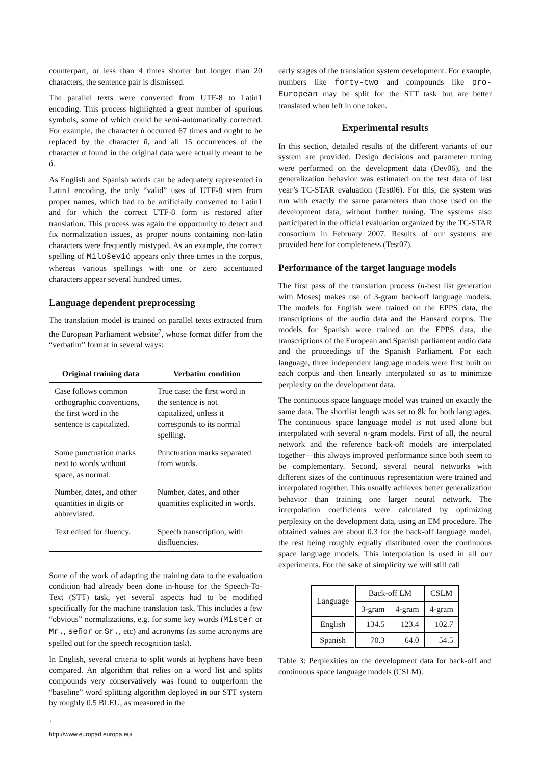counterpart, or less than 4 times shorter but longer than 20 characters, the sentence pair is dismissed.
The parallel texts were converted from UTF-8 to Latin1 encoding. This process highlighted a great number of spurious symbols, some of which could be semi-automatically corrected. For example, the character ń occurred 67 times and ought to be replaced by the character ñ, and all 15 occurrences of the character σ found in the original data were actually meant to be ó.
As English and Spanish words can be adequately represented in Latin1 encoding, the only “valid” uses of UTF-8 stem from proper names, which had to be artificially converted to Latin1 and for which the correct UTF-8 form is restored after translation. This process was again the opportunity to detect and fix normalization issues, as proper nouns containing non-latin characters were frequently mistyped. As an example, the correct spelling of Milošević appears only three times in the corpus, whereas various spellings with one or zero accentuated characters appear several hundred times.
Language dependent preprocessing
The translation model is trained on parallel texts extracted from the European Parliament website<sup>7</sup>, whose format differ from the “verbatim” format in several ways:
| Original training data | Verbatim condition |
| --- | --- |
| Case follows common orthographic conventions, the first word in the sentence is capitalized. | True case: the first word in the sentence is not capitalized, unless it corresponds to its normal spelling. |
| Some punctuation marks next to words without space, as normal. | Punctuation marks separated from words. |
| Number, dates, and other quantities in digits or abbreviated. | Number, dates, and other quantities explicited in words. |
| Text edited for fluency. | Speech transcription, with disfluencies. |
Some of the work of adapting the training data to the evaluation condition had already been done in-house for the Speech-To-Text (STT) task, yet several aspects had to be modified specifically for the machine translation task. This includes a few “obvious” normalizations, e.g. for some key words (Mister or Mr., señor or Sr., etc) and acronyms (as some acronyms are spelled out for the speech recognition task).
In English, several criteria to split words at hyphens have been compared. An algorithm that relies on a word list and splits compounds very conservatively was found to outperform the “baseline” word splitting algorithm deployed in our STT system by roughly 0.5 BLEU, as measured in the
<sup>7</sup> http://www.europarl.europa.eu/
early stages of the translation system development. For example, numbers like forty-two and compounds like pro-European may be split for the STT task but are better translated when left in one token.
Experimental results
In this section, detailed results of the different variants of our system are provided. Design decisions and parameter tuning were performed on the development data (Dev06), and the generalization behavior was estimated on the test data of last year’s TC-STAR evaluation (Test06). For this, the system was run with exactly the same parameters than those used on the development data, without further tuning. The systems also participated in the official evaluation organized by the TC-STAR consortium in February 2007. Results of our systems are provided here for completeness (Test07).
Performance of the target language models
The first pass of the translation process (n-best list generation with Moses) makes use of 3-gram back-off language models. The models for English were trained on the EPPS data, the transcriptions of the audio data and the Hansard corpus. The models for Spanish were trained on the EPPS data, the transcriptions of the European and Spanish parliament audio data and the proceedings of the Spanish Parliament. For each language, three independent language models were first built on each corpus and then linearly interpolated so as to minimize perplexity on the development data.
The continuous space language model was trained on exactly the same data. The shortlist length was set to 8k for both languages. The continuous space language model is not used alone but interpolated with several n-gram models. First of all, the neural network and the reference back-off models are interpolated together—this always improved performance since both seem to be complementary. Second, several neural networks with different sizes of the continuous representation were trained and interpolated together. This usually achieves better generalization behavior than training one larger neural network. The interpolation coefficients were calculated by optimizing perplexity on the development data, using an EM procedure. The obtained values are about 0.3 for the back-off language model, the rest being roughly equally distributed over the continuous space language models. This interpolation is used in all our experiments. For the sake of simplicity we will still call
| Language | Back-off LM | | CSLM |
| | 3-gram | 4-gram | 4-gram |
| English | 134.5 | 123.4 | 102.7 |
| Spanish | 70.3 | 64.0 | 54.5 |
Table 3: Perplexities on the development data for back-off and continuous space language models (CSLM).